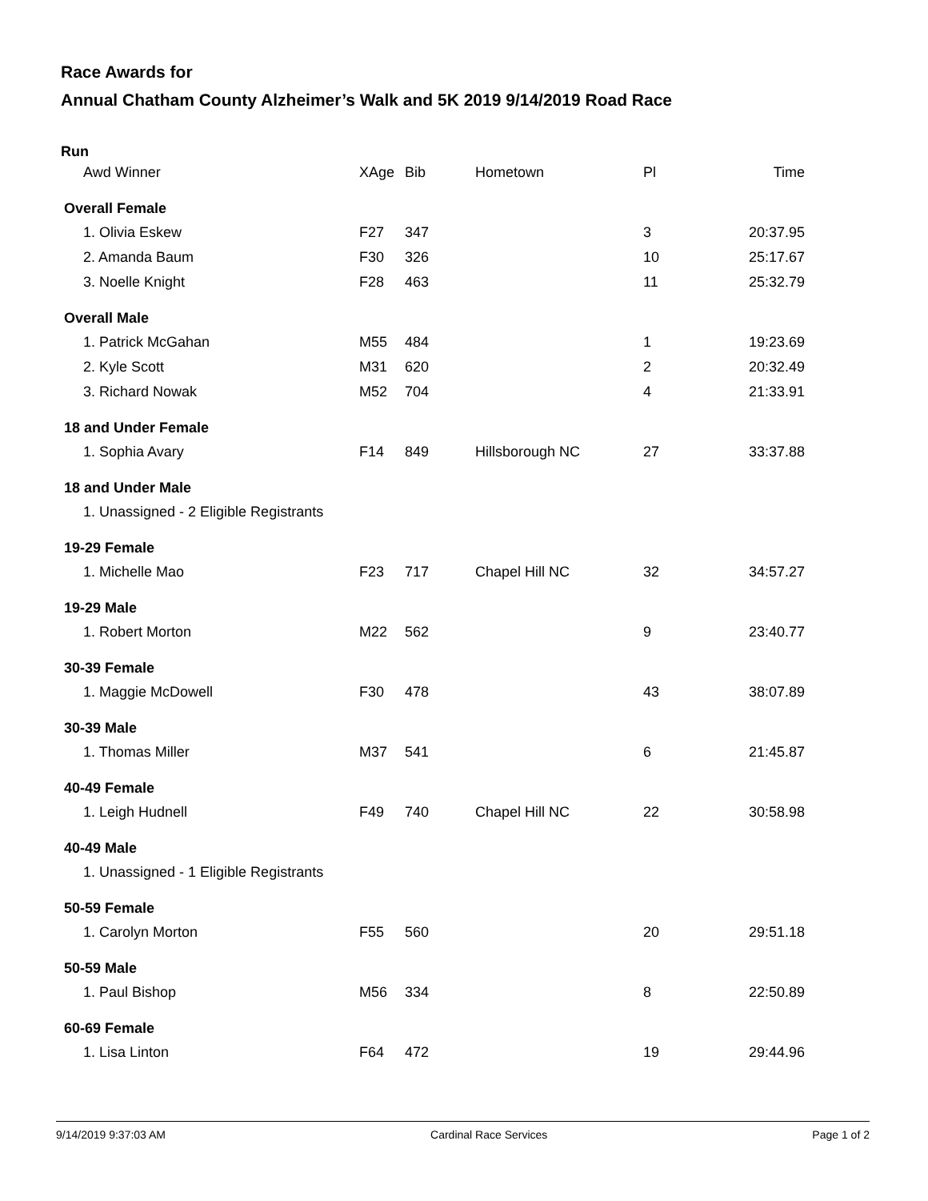Race Awards for
Annual Chatham County Alzheimer’s Walk and 5K 2019 9/14/2019 Road Race
| Run | | | | | |
| --- | --- | --- | --- | --- | --- |
| Awd Winner | XAge | Bib | Hometown | Pl | Time |
| Overall Female | | | | | |
| 1. Olivia Eskew | F27 | 347 | | 3 | 20:37.95 |
| 2. Amanda Baum | F30 | 326 | | 10 | 25:17.67 |
| 3. Noelle Knight | F28 | 463 | | 11 | 25:32.79 |
| Overall Male | | | | | |
| 1. Patrick McGahan | M55 | 484 | | 1 | 19:23.69 |
| 2. Kyle Scott | M31 | 620 | | 2 | 20:32.49 |
| 3. Richard Nowak | M52 | 704 | | 4 | 21:33.91 |
| 18 and Under Female | | | | | |
| 1. Sophia Avary | F14 | 849 | Hillsborough NC | 27 | 33:37.88 |
| 18 and Under Male | | | | | |
| 1. Unassigned - 2 Eligible Registrants | | | | | |
| 19-29 Female | | | | | |
| 1. Michelle Mao | F23 | 717 | Chapel Hill NC | 32 | 34:57.27 |
| 19-29 Male | | | | | |
| 1. Robert Morton | M22 | 562 | | 9 | 23:40.77 |
| 30-39 Female | | | | | |
| 1. Maggie McDowell | F30 | 478 | | 43 | 38:07.89 |
| 30-39 Male | | | | | |
| 1. Thomas Miller | M37 | 541 | | 6 | 21:45.87 |
| 40-49 Female | | | | | |
| 1. Leigh Hudnell | F49 | 740 | Chapel Hill NC | 22 | 30:58.98 |
| 40-49 Male | | | | | |
| 1. Unassigned - 1 Eligible Registrants | | | | | |
| 50-59 Female | | | | | |
| 1. Carolyn Morton | F55 | 560 | | 20 | 29:51.18 |
| 50-59 Male | | | | | |
| 1. Paul Bishop | M56 | 334 | | 8 | 22:50.89 |
| 60-69 Female | | | | | |
| 1. Lisa Linton | F64 | 472 | | 19 | 29:44.96 |
9/14/2019 9:37:03 AM Cardinal Race Services Page 1 of 2